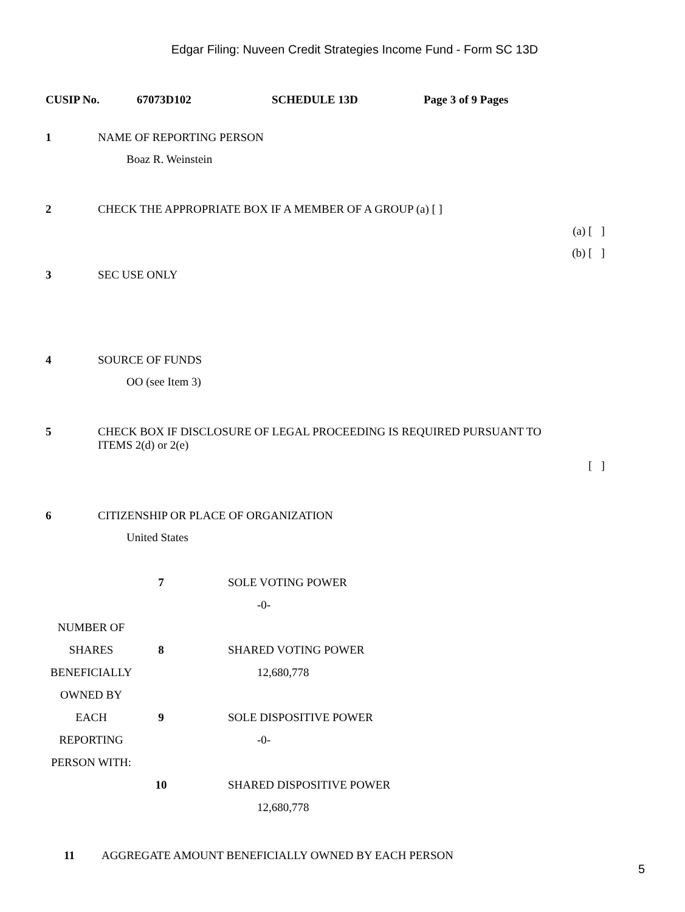Edgar Filing: Nuveen Credit Strategies Income Fund - Form SC 13D
CUSIP No. 67073D102 SCHEDULE 13D Page 3 of 9 Pages
1 NAME OF REPORTING PERSON
Boaz R. Weinstein
2 CHECK THE APPROPRIATE BOX IF A MEMBER OF A GROUP (a) [ ]
(a) [ ]
(b) [ ]
3 SEC USE ONLY
4 SOURCE OF FUNDS
OO (see Item 3)
5 CHECK BOX IF DISCLOSURE OF LEGAL PROCEEDING IS REQUIRED PURSUANT TO
ITEMS 2(d) or 2(e)
[ ]
6 CITIZENSHIP OR PLACE OF ORGANIZATION
United States
| | 7 | SOLE VOTING POWER |
| | | -0- |
| NUMBER OF | | |
| SHARES | 8 | SHARED VOTING POWER |
| BENEFICIALLY | | 12,680,778 |
| OWNED BY | | |
| EACH | 9 | SOLE DISPOSITIVE POWER |
| REPORTING | | -0- |
| PERSON WITH: | | |
| | 10 | SHARED DISPOSITIVE POWER |
| | | 12,680,778 |
11 AGGREGATE AMOUNT BENEFICIALLY OWNED BY EACH PERSON
5